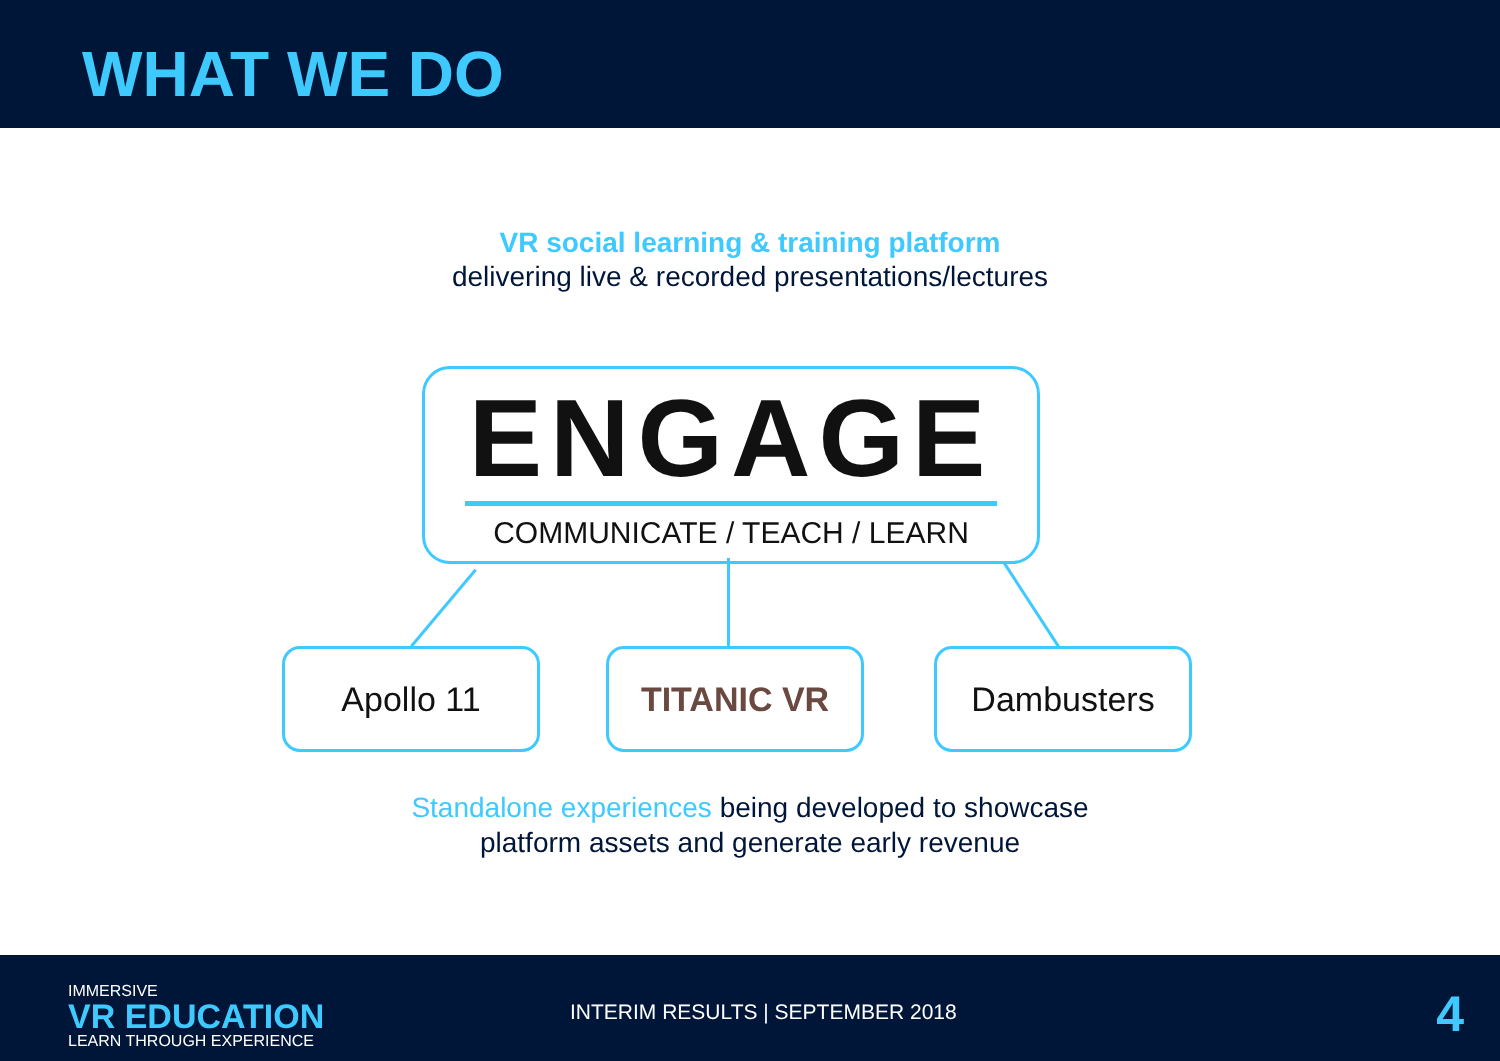WHAT WE DO
VR social learning & training platform
delivering live & recorded presentations/lectures
ENGAGE
COMMUNICATE / TEACH / LEARN
Apollo 11 TITANIC VR Dambusters
Standalone experiences being developed to showcase
platform assets and generate early revenue
IMMERSIVE
VR EDUCATION
LEARN THROUGH EXPERIENCE
INTERIM RESULTS | SEPTEMBER 2018
4